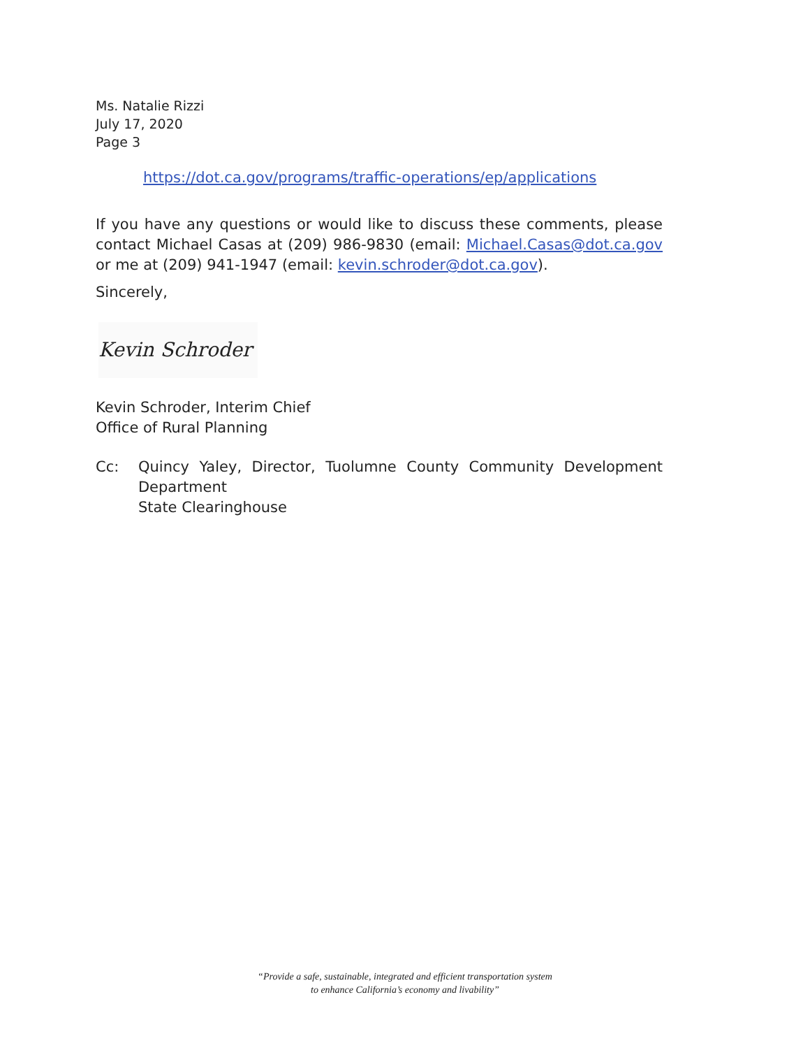Ms. Natalie Rizzi
July 17, 2020
Page 3
https://dot.ca.gov/programs/traffic-operations/ep/applications
If you have any questions or would like to discuss these comments, please contact Michael Casas at (209) 986-9830 (email: Michael.Casas@dot.ca.gov or me at (209) 941-1947 (email: kevin.schroder@dot.ca.gov).
Sincerely,
Kevin Schroder
Kevin Schroder, Interim Chief
Office of Rural Planning
Cc: Quincy Yaley, Director, Tuolumne County Community Development Department
State Clearinghouse
“Provide a safe, sustainable, integrated and efficient transportation system
to enhance California’s economy and livability”